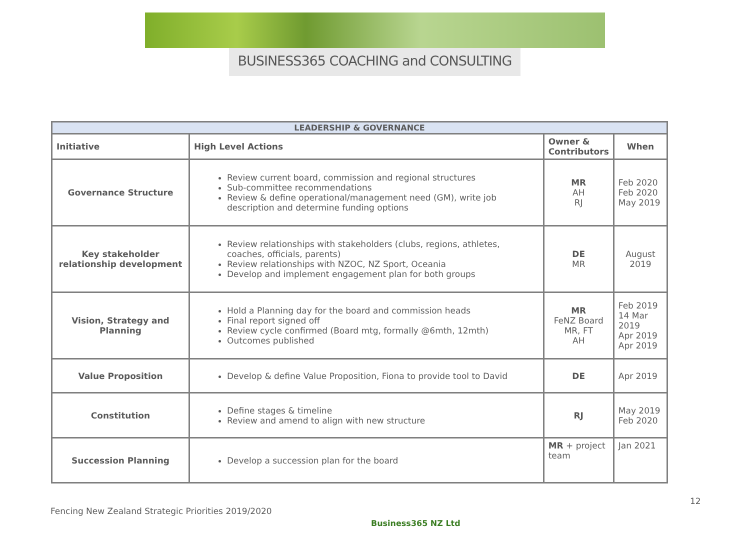BUSINESS365 COACHING and CONSULTING
| LEADERSHIP & GOVERNANCE | | | |
| Initiative | High Level Actions | Owner & Contributors | When |
| Governance Structure | Review current board, commission and regional structures Sub-committee recommendations Review & define operational/management need (GM), write job description and determine funding options | MR AH RJ | Feb 2020 Feb 2020 May 2019 |
| Key stakeholder relationship development | Review relationships with stakeholders (clubs, regions, athletes, coaches, officials, parents) Review relationships with NZOC, NZ Sport, Oceania Develop and implement engagement plan for both groups | DE MR | August 2019 |
| Vision, Strategy and Planning | Hold a Planning day for the board and commission heads Final report signed off Review cycle confirmed (Board mtg, formally @6mth, 12mth) Outcomes published | MR FeNZ Board MR, FT AH | Feb 2019 14 Mar 2019 Apr 2019 Apr 2019 |
| Value Proposition | Develop & define Value Proposition, Fiona to provide tool to David | DE | Apr 2019 |
| Constitution | Define stages & timeline Review and amend to align with new structure | RJ | May 2019 Feb 2020 |
| Succession Planning | Develop a succession plan for the board | MR + project team | Jan 2021 |
12
Fencing New Zealand Strategic Priorities 2019/2020
Business365 NZ Ltd